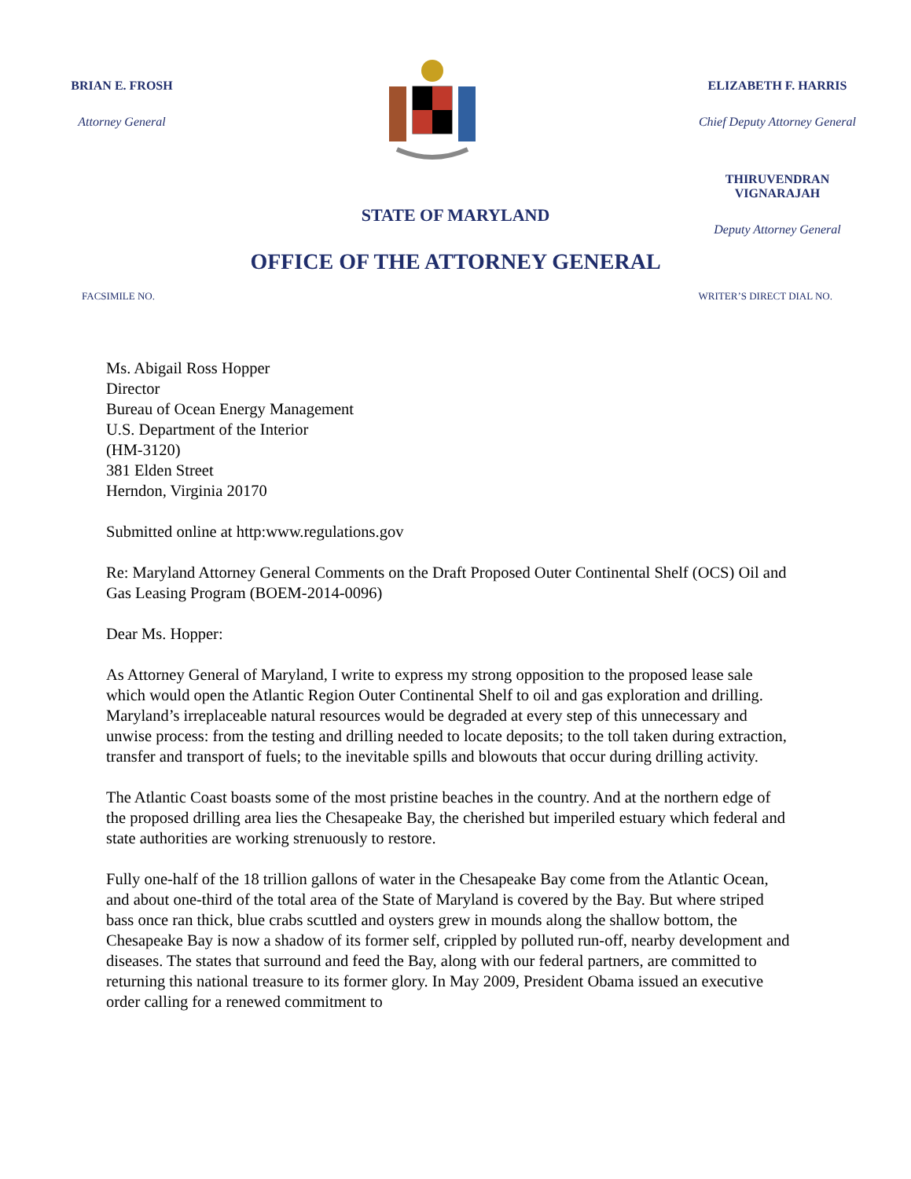BRIAN E. FROSH
Attorney General
ELIZABETH F. HARRIS
Chief Deputy Attorney General
THIRUVENDRAN VIGNARAJAH
Deputy Attorney General
STATE OF MARYLAND
OFFICE OF THE ATTORNEY GENERAL
FACSIMILE NO. WRITER’S DIRECT DIAL NO.
Ms. Abigail Ross Hopper
Director
Bureau of Ocean Energy Management
U.S. Department of the Interior
(HM-3120)
381 Elden Street
Herndon, Virginia 20170
Submitted online at http:www.regulations.gov
Re: Maryland Attorney General Comments on the Draft Proposed Outer Continental Shelf (OCS) Oil and Gas Leasing Program (BOEM-2014-0096)
Dear Ms. Hopper:
As Attorney General of Maryland, I write to express my strong opposition to the proposed lease sale which would open the Atlantic Region Outer Continental Shelf to oil and gas exploration and drilling. Maryland’s irreplaceable natural resources would be degraded at every step of this unnecessary and unwise process: from the testing and drilling needed to locate deposits; to the toll taken during extraction, transfer and transport of fuels; to the inevitable spills and blowouts that occur during drilling activity.
The Atlantic Coast boasts some of the most pristine beaches in the country. And at the northern edge of the proposed drilling area lies the Chesapeake Bay, the cherished but imperiled estuary which federal and state authorities are working strenuously to restore.
Fully one-half of the 18 trillion gallons of water in the Chesapeake Bay come from the Atlantic Ocean, and about one-third of the total area of the State of Maryland is covered by the Bay. But where striped bass once ran thick, blue crabs scuttled and oysters grew in mounds along the shallow bottom, the Chesapeake Bay is now a shadow of its former self, crippled by polluted run-off, nearby development and diseases. The states that surround and feed the Bay, along with our federal partners, are committed to returning this national treasure to its former glory. In May 2009, President Obama issued an executive order calling for a renewed commitment to